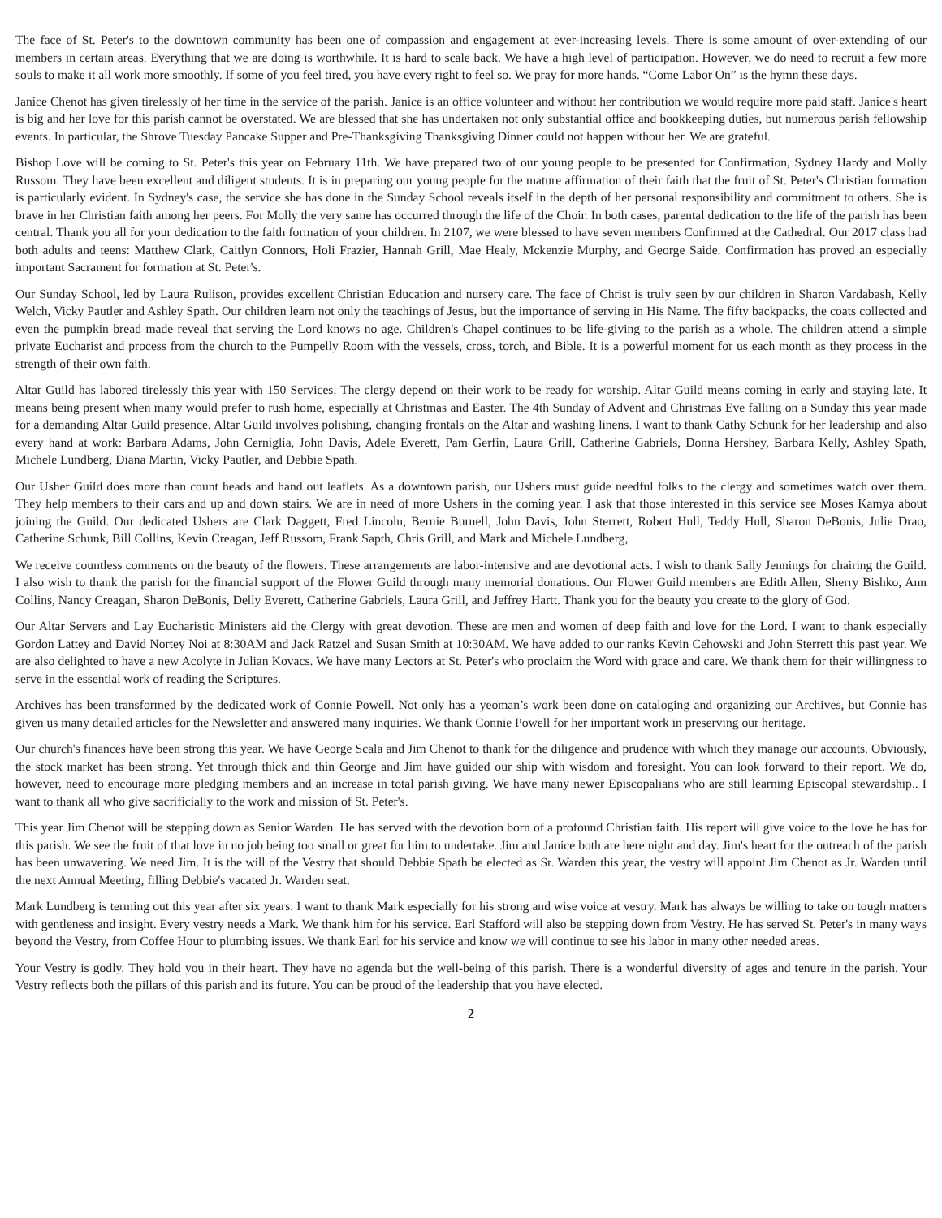The face of St. Peter's to the downtown community has been one of compassion and engagement at ever-increasing levels. There is some amount of over-extending of our members in certain areas. Everything that we are doing is worthwhile. It is hard to scale back. We have a high level of participation. However, we do need to recruit a few more souls to make it all work more smoothly. If some of you feel tired, you have every right to feel so. We pray for more hands. “Come Labor On” is the hymn these days.
Janice Chenot has given tirelessly of her time in the service of the parish. Janice is an office volunteer and without her contribution we would require more paid staff. Janice's heart is big and her love for this parish cannot be overstated. We are blessed that she has undertaken not only substantial office and bookkeeping duties, but numerous parish fellowship events. In particular, the Shrove Tuesday Pancake Supper and Pre-Thanksgiving Thanksgiving Dinner could not happen without her. We are grateful.
Bishop Love will be coming to St. Peter's this year on February 11th. We have prepared two of our young people to be presented for Confirmation, Sydney Hardy and Molly Russom. They have been excellent and diligent students. It is in preparing our young people for the mature affirmation of their faith that the fruit of St. Peter's Christian formation is particularly evident. In Sydney's case, the service she has done in the Sunday School reveals itself in the depth of her personal responsibility and commitment to others. She is brave in her Christian faith among her peers. For Molly the very same has occurred through the life of the Choir. In both cases, parental dedication to the life of the parish has been central. Thank you all for your dedication to the faith formation of your children. In 2107, we were blessed to have seven members Confirmed at the Cathedral. Our 2017 class had both adults and teens: Matthew Clark, Caitlyn Connors, Holi Frazier, Hannah Grill, Mae Healy, Mckenzie Murphy, and George Saide. Confirmation has proved an especially important Sacrament for formation at St. Peter's.
Our Sunday School, led by Laura Rulison, provides excellent Christian Education and nursery care. The face of Christ is truly seen by our children in Sharon Vardabash, Kelly Welch, Vicky Pautler and Ashley Spath. Our children learn not only the teachings of Jesus, but the importance of serving in His Name. The fifty backpacks, the coats collected and even the pumpkin bread made reveal that serving the Lord knows no age. Children's Chapel continues to be life-giving to the parish as a whole. The children attend a simple private Eucharist and process from the church to the Pumpelly Room with the vessels, cross, torch, and Bible. It is a powerful moment for us each month as they process in the strength of their own faith.
Altar Guild has labored tirelessly this year with 150 Services. The clergy depend on their work to be ready for worship. Altar Guild means coming in early and staying late. It means being present when many would prefer to rush home, especially at Christmas and Easter. The 4th Sunday of Advent and Christmas Eve falling on a Sunday this year made for a demanding Altar Guild presence. Altar Guild involves polishing, changing frontals on the Altar and washing linens. I want to thank Cathy Schunk for her leadership and also every hand at work: Barbara Adams, John Cerniglia, John Davis, Adele Everett, Pam Gerfin, Laura Grill, Catherine Gabriels, Donna Hershey, Barbara Kelly, Ashley Spath, Michele Lundberg, Diana Martin, Vicky Pautler, and Debbie Spath.
Our Usher Guild does more than count heads and hand out leaflets. As a downtown parish, our Ushers must guide needful folks to the clergy and sometimes watch over them. They help members to their cars and up and down stairs. We are in need of more Ushers in the coming year. I ask that those interested in this service see Moses Kamya about joining the Guild. Our dedicated Ushers are Clark Daggett, Fred Lincoln, Bernie Burnell, John Davis, John Sterrett, Robert Hull, Teddy Hull, Sharon DeBonis, Julie Drao, Catherine Schunk, Bill Collins, Kevin Creagan, Jeff Russom, Frank Sapth, Chris Grill, and Mark and Michele Lundberg,
We receive countless comments on the beauty of the flowers. These arrangements are labor-intensive and are devotional acts. I wish to thank Sally Jennings for chairing the Guild. I also wish to thank the parish for the financial support of the Flower Guild through many memorial donations. Our Flower Guild members are Edith Allen, Sherry Bishko, Ann Collins, Nancy Creagan, Sharon DeBonis, Delly Everett, Catherine Gabriels, Laura Grill, and Jeffrey Hartt. Thank you for the beauty you create to the glory of God.
Our Altar Servers and Lay Eucharistic Ministers aid the Clergy with great devotion. These are men and women of deep faith and love for the Lord. I want to thank especially Gordon Lattey and David Nortey Noi at 8:30AM and Jack Ratzel and Susan Smith at 10:30AM. We have added to our ranks Kevin Cehowski and John Sterrett this past year. We are also delighted to have a new Acolyte in Julian Kovacs. We have many Lectors at St. Peter's who proclaim the Word with grace and care. We thank them for their willingness to serve in the essential work of reading the Scriptures.
Archives has been transformed by the dedicated work of Connie Powell. Not only has a yeoman’s work been done on cataloging and organizing our Archives, but Connie has given us many detailed articles for the Newsletter and answered many inquiries. We thank Connie Powell for her important work in preserving our heritage.
Our church's finances have been strong this year. We have George Scala and Jim Chenot to thank for the diligence and prudence with which they manage our accounts. Obviously, the stock market has been strong. Yet through thick and thin George and Jim have guided our ship with wisdom and foresight. You can look forward to their report. We do, however, need to encourage more pledging members and an increase in total parish giving. We have many newer Episcopalians who are still learning Episcopal stewardship.. I want to thank all who give sacrificially to the work and mission of St. Peter's.
This year Jim Chenot will be stepping down as Senior Warden. He has served with the devotion born of a profound Christian faith. His report will give voice to the love he has for this parish. We see the fruit of that love in no job being too small or great for him to undertake. Jim and Janice both are here night and day. Jim's heart for the outreach of the parish has been unwavering. We need Jim. It is the will of the Vestry that should Debbie Spath be elected as Sr. Warden this year, the vestry will appoint Jim Chenot as Jr. Warden until the next Annual Meeting, filling Debbie's vacated Jr. Warden seat.
Mark Lundberg is terming out this year after six years. I want to thank Mark especially for his strong and wise voice at vestry. Mark has always be willing to take on tough matters with gentleness and insight. Every vestry needs a Mark. We thank him for his service. Earl Stafford will also be stepping down from Vestry. He has served St. Peter's in many ways beyond the Vestry, from Coffee Hour to plumbing issues. We thank Earl for his service and know we will continue to see his labor in many other needed areas.
Your Vestry is godly. They hold you in their heart. They have no agenda but the well-being of this parish. There is a wonderful diversity of ages and tenure in the parish. Your Vestry reflects both the pillars of this parish and its future. You can be proud of the leadership that you have elected.
2